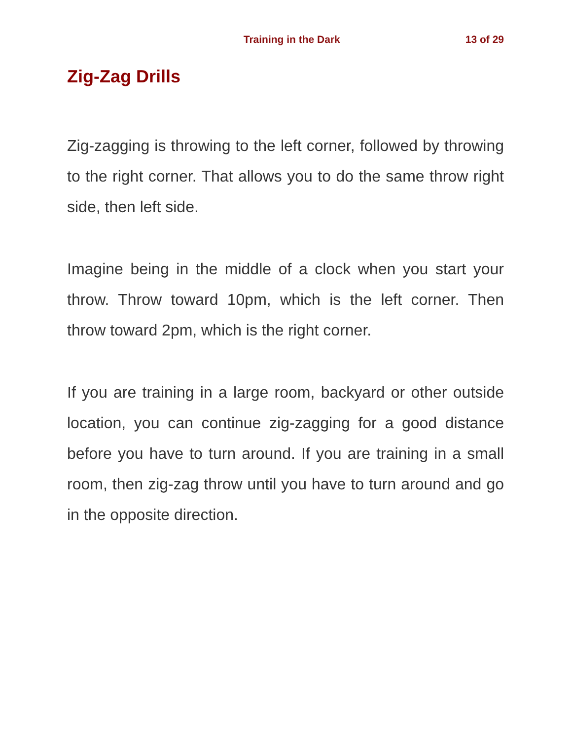Training in the Dark 13 of 29
Zig-Zag Drills
Zig-zagging is throwing to the left corner, followed by throwing to the right corner. That allows you to do the same throw right side, then left side.
Imagine being in the middle of a clock when you start your throw. Throw toward 10pm, which is the left corner. Then throw toward 2pm, which is the right corner.
If you are training in a large room, backyard or other outside location, you can continue zig-zagging for a good distance before you have to turn around. If you are training in a small room, then zig-zag throw until you have to turn around and go in the opposite direction.